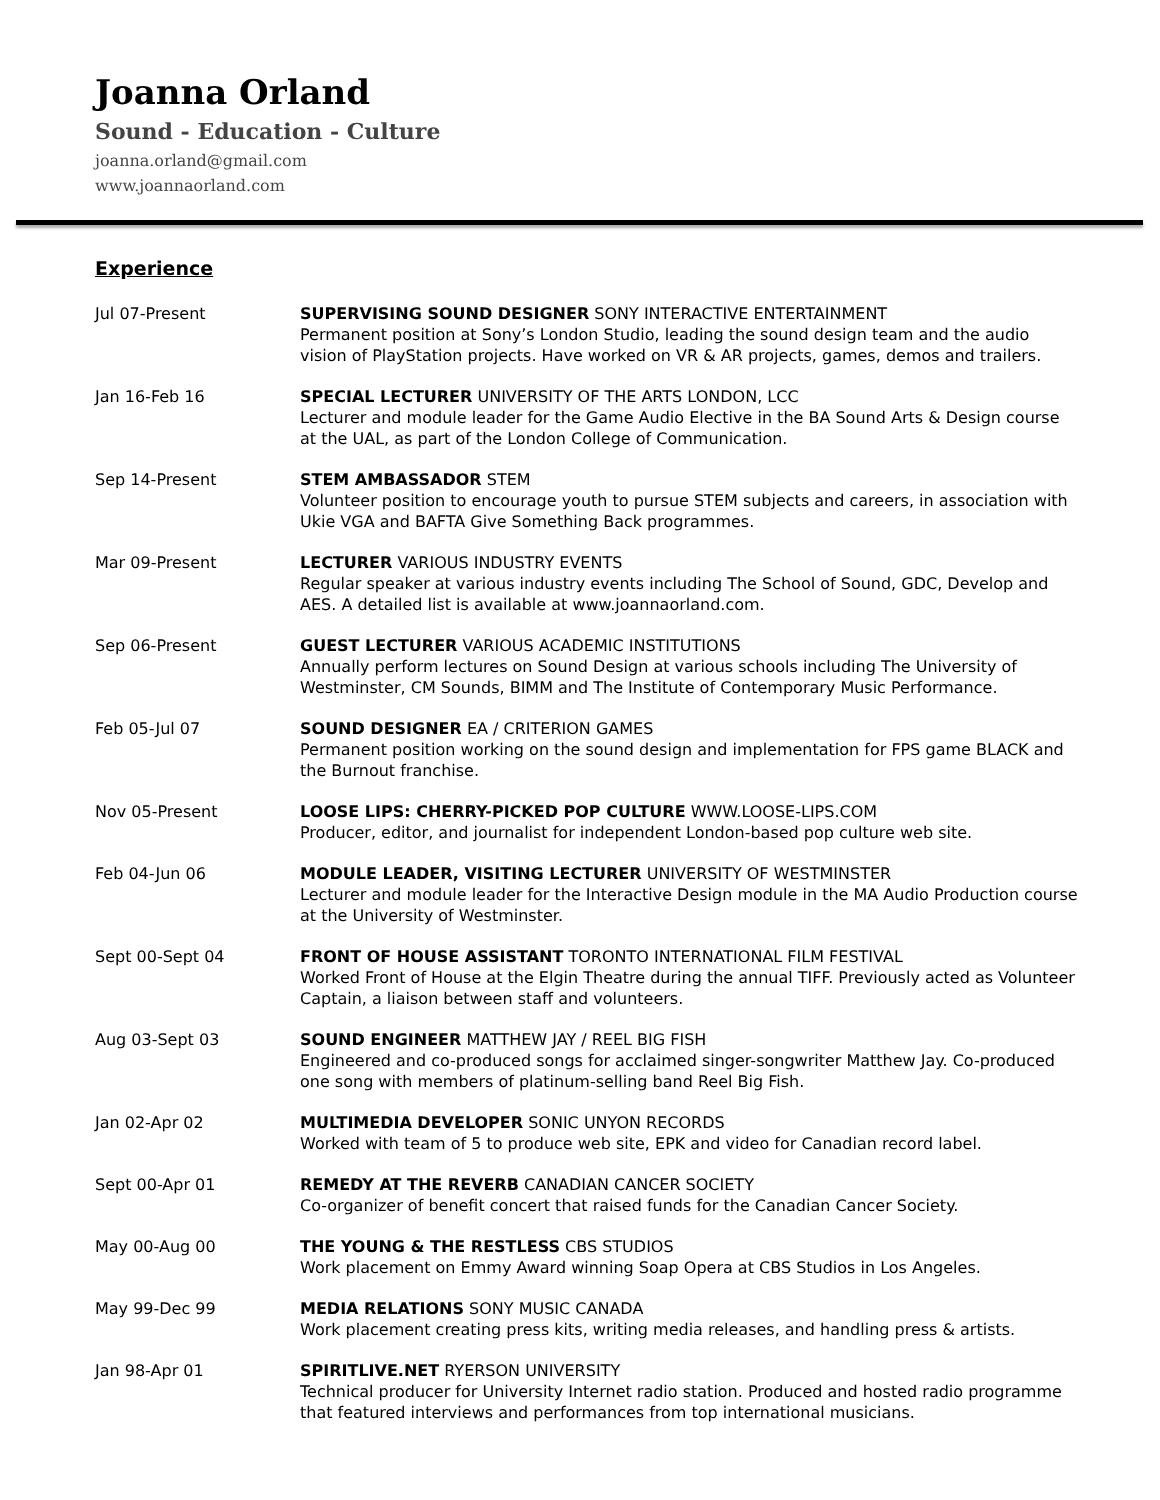Joanna Orland
Sound - Education - Culture
joanna.orland@gmail.com
www.joannaorland.com
Experience
Jul 07-Present SUPERVISING SOUND DESIGNER SONY INTERACTIVE ENTERTAINMENT
Permanent position at Sony’s London Studio, leading the sound design team and the audio vision of PlayStation projects. Have worked on VR & AR projects, games, demos and trailers.
Jan 16-Feb 16 SPECIAL LECTURER UNIVERSITY OF THE ARTS LONDON, LCC
Lecturer and module leader for the Game Audio Elective in the BA Sound Arts & Design course at the UAL, as part of the London College of Communication.
Sep 14-Present STEM AMBASSADOR STEM
Volunteer position to encourage youth to pursue STEM subjects and careers, in association with Ukie VGA and BAFTA Give Something Back programmes.
Mar 09-Present LECTURER VARIOUS INDUSTRY EVENTS
Regular speaker at various industry events including The School of Sound, GDC, Develop and AES. A detailed list is available at www.joannaorland.com.
Sep 06-Present GUEST LECTURER VARIOUS ACADEMIC INSTITUTIONS
Annually perform lectures on Sound Design at various schools including The University of Westminster, CM Sounds, BIMM and The Institute of Contemporary Music Performance.
Feb 05-Jul 07 SOUND DESIGNER EA / CRITERION GAMES
Permanent position working on the sound design and implementation for FPS game BLACK and the Burnout franchise.
Nov 05-Present LOOSE LIPS: CHERRY-PICKED POP CULTURE WWW.LOOSE-LIPS.COM
Producer, editor, and journalist for independent London-based pop culture web site.
Feb 04-Jun 06 MODULE LEADER, VISITING LECTURER UNIVERSITY OF WESTMINSTER
Lecturer and module leader for the Interactive Design module in the MA Audio Production course at the University of Westminster.
Sept 00-Sept 04 FRONT OF HOUSE ASSISTANT TORONTO INTERNATIONAL FILM FESTIVAL
Worked Front of House at the Elgin Theatre during the annual TIFF. Previously acted as Volunteer Captain, a liaison between staff and volunteers.
Aug 03-Sept 03 SOUND ENGINEER MATTHEW JAY / REEL BIG FISH
Engineered and co-produced songs for acclaimed singer-songwriter Matthew Jay. Co-produced one song with members of platinum-selling band Reel Big Fish.
Jan 02-Apr 02 MULTIMEDIA DEVELOPER SONIC UNYON RECORDS
Worked with team of 5 to produce web site, EPK and video for Canadian record label.
Sept 00-Apr 01 REMEDY AT THE REVERB CANADIAN CANCER SOCIETY
Co-organizer of benefit concert that raised funds for the Canadian Cancer Society.
May 00-Aug 00 THE YOUNG & THE RESTLESS CBS STUDIOS
Work placement on Emmy Award winning Soap Opera at CBS Studios in Los Angeles.
May 99-Dec 99 MEDIA RELATIONS SONY MUSIC CANADA
Work placement creating press kits, writing media releases, and handling press & artists.
Jan 98-Apr 01 SPIRITLIVE.NET RYERSON UNIVERSITY
Technical producer for University Internet radio station. Produced and hosted radio programme that featured interviews and performances from top international musicians.